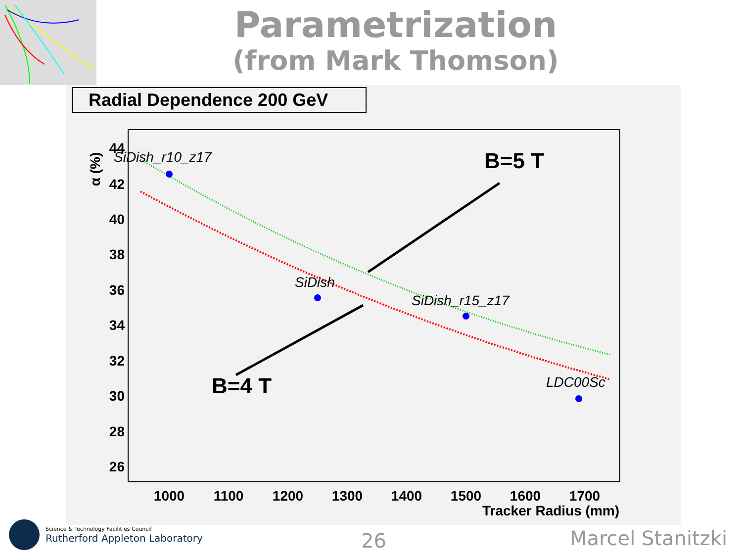Parametrization
(from Mark Thomson)
Radial Dependence 200 GeV
α (%)
44
42
40
38
36
34
32
30
28
26
1000
1100
1200
1300
1400
1500
1600
1700
Tracker Radius (mm)
SiDish_r10_z17
SiDish
SiDish_r15_z17
LDC00Sc
B=5 T
B=4 T
Science & Technology Facilities Council
Rutherford Appleton Laboratory
26 Marcel Stanitzki